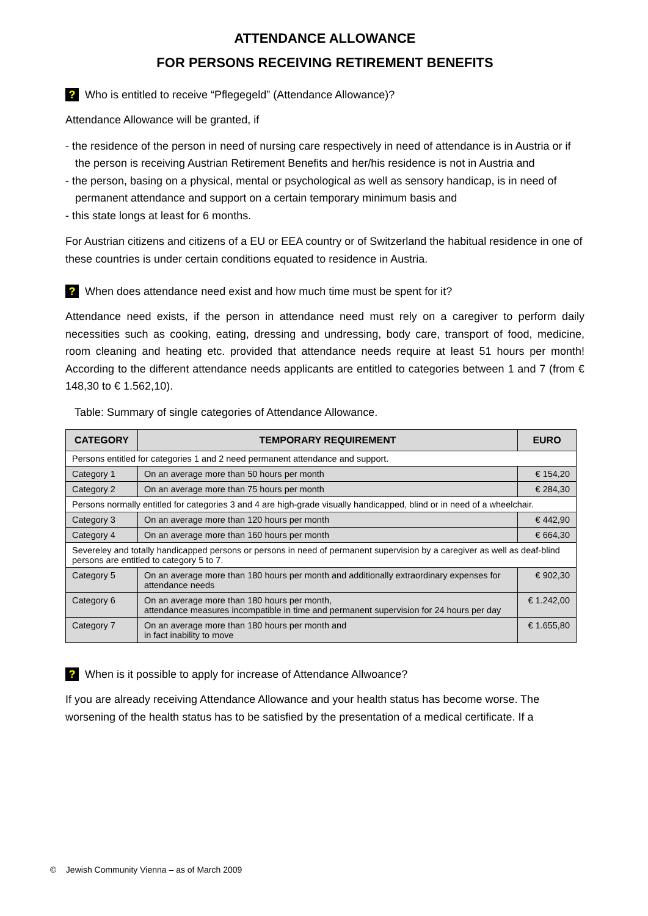ATTENDANCE ALLOWANCE
FOR PERSONS RECEIVING RETIREMENT BENEFITS
? Who is entitled to receive “Pflegegeld” (Attendance Allowance)?
Attendance Allowance will be granted, if
- the residence of the person in need of nursing care respectively in need of attendance is in Austria or if the person is receiving Austrian Retirement Benefits and her/his residence is not in Austria and
- the person, basing on a physical, mental or psychological as well as sensory handicap, is in need of permanent attendance and support on a certain temporary minimum basis and
- this state longs at least for 6 months.
For Austrian citizens and citizens of a EU or EEA country or of Switzerland the habitual residence in one of these countries is under certain conditions equated to residence in Austria.
? When does attendance need exist and how much time must be spent for it?
Attendance need exists, if the person in attendance need must rely on a caregiver to perform daily necessities such as cooking, eating, dressing and undressing, body care, transport of food, medicine, room cleaning and heating etc. provided that attendance needs require at least 51 hours per month! According to the different attendance needs applicants are entitled to categories between 1 and 7 (from € 148,30 to € 1.562,10).
Table: Summary of single categories of Attendance Allowance.
| CATEGORY | TEMPORARY REQUIREMENT | EURO |
| --- | --- | --- |
| Persons entitled for categories 1 and 2 need permanent attendance and support. | | |
| Category 1 | On an average more than 50 hours per month | € 154,20 |
| Category 2 | On an average more than 75 hours per month | € 284,30 |
| Persons normally entitled for categories 3 and 4 are high-grade visually handicapped, blind or in need of a wheelchair. | | |
| Category 3 | On an average more than 120 hours per month | € 442,90 |
| Category 4 | On an average more than 160 hours per month | € 664,30 |
| Severeley and totally handicapped persons or persons in need of permanent supervision by a caregiver as well as deaf-blind persons are entitled to category 5 to 7. | | |
| Category 5 | On an average more than 180 hours per month and additionally extraordinary expenses for attendance needs | € 902,30 |
| Category 6 | On an average more than 180 hours per month, attendance measures incompatible in time and permanent supervision for 24 hours per day | € 1.242,00 |
| Category 7 | On an average more than 180 hours per month and in fact inability to move | € 1.655,80 |
? When is it possible to apply for increase of Attendance Allwoance?
If you are already receiving Attendance Allowance and your health status has become worse. The worsening of the health status has to be satisfied by the presentation of a medical certificate. If a
© Jewish Community Vienna – as of March 2009